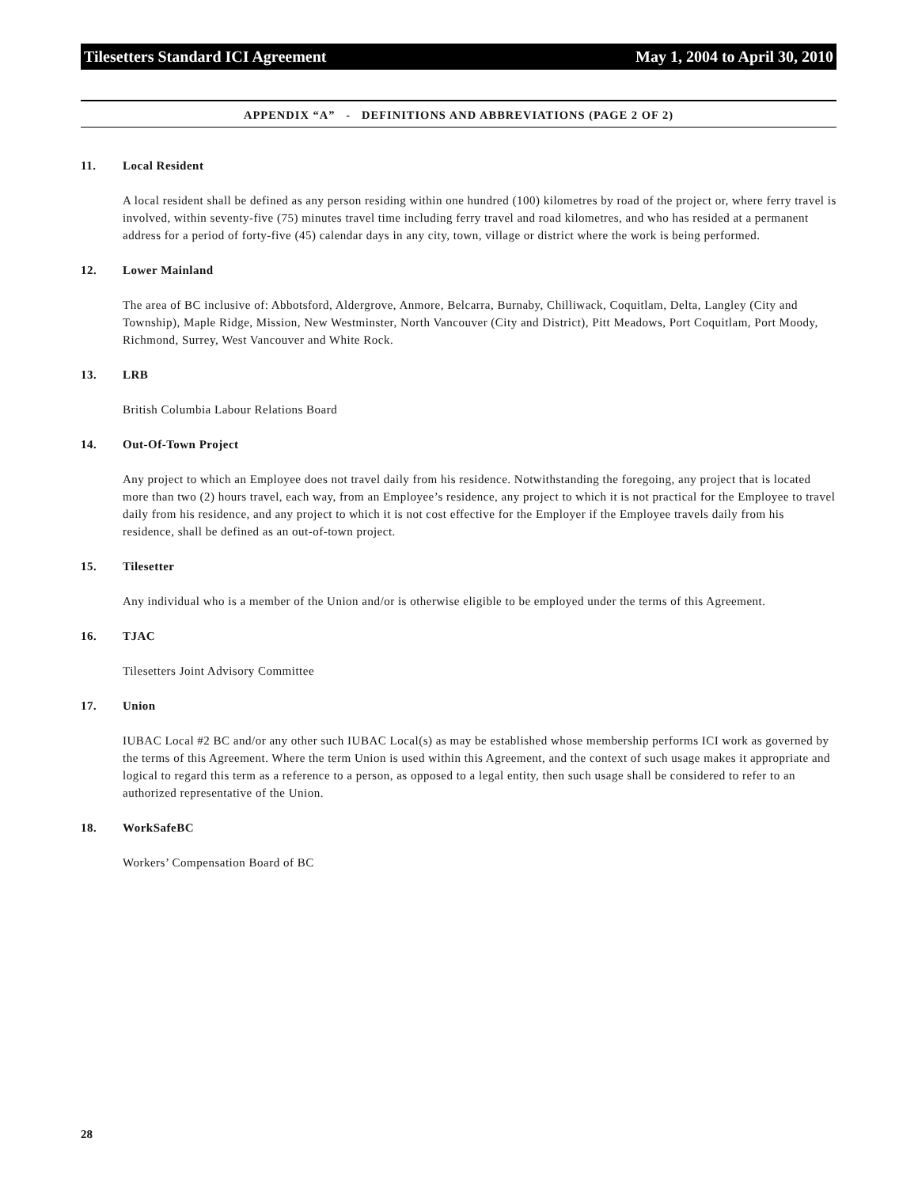Tilesetters Standard ICI Agreement May 1, 2004 to April 30, 2010
APPENDIX “A” - DEFINITIONS AND ABBREVIATIONS (PAGE 2 OF 2)
11. Local Resident
A local resident shall be defined as any person residing within one hundred (100) kilometres by road of the project or, where ferry travel is involved, within seventy-five (75) minutes travel time including ferry travel and road kilometres, and who has resided at a permanent address for a period of forty-five (45) calendar days in any city, town, village or district where the work is being performed.
12. Lower Mainland
The area of BC inclusive of: Abbotsford, Aldergrove, Anmore, Belcarra, Burnaby, Chilliwack, Coquitlam, Delta, Langley (City and Township), Maple Ridge, Mission, New Westminster, North Vancouver (City and District), Pitt Meadows, Port Coquitlam, Port Moody, Richmond, Surrey, West Vancouver and White Rock.
13. LRB
British Columbia Labour Relations Board
14. Out-Of-Town Project
Any project to which an Employee does not travel daily from his residence. Notwithstanding the foregoing, any project that is located more than two (2) hours travel, each way, from an Employee’s residence, any project to which it is not practical for the Employee to travel daily from his residence, and any project to which it is not cost effective for the Employer if the Employee travels daily from his residence, shall be defined as an out-of-town project.
15. Tilesetter
Any individual who is a member of the Union and/or is otherwise eligible to be employed under the terms of this Agreement.
16. TJAC
Tilesetters Joint Advisory Committee
17. Union
IUBAC Local #2 BC and/or any other such IUBAC Local(s) as may be established whose membership performs ICI work as governed by the terms of this Agreement. Where the term Union is used within this Agreement, and the context of such usage makes it appropriate and logical to regard this term as a reference to a person, as opposed to a legal entity, then such usage shall be considered to refer to an authorized representative of the Union.
18. WorkSafeBC
Workers’ Compensation Board of BC
28